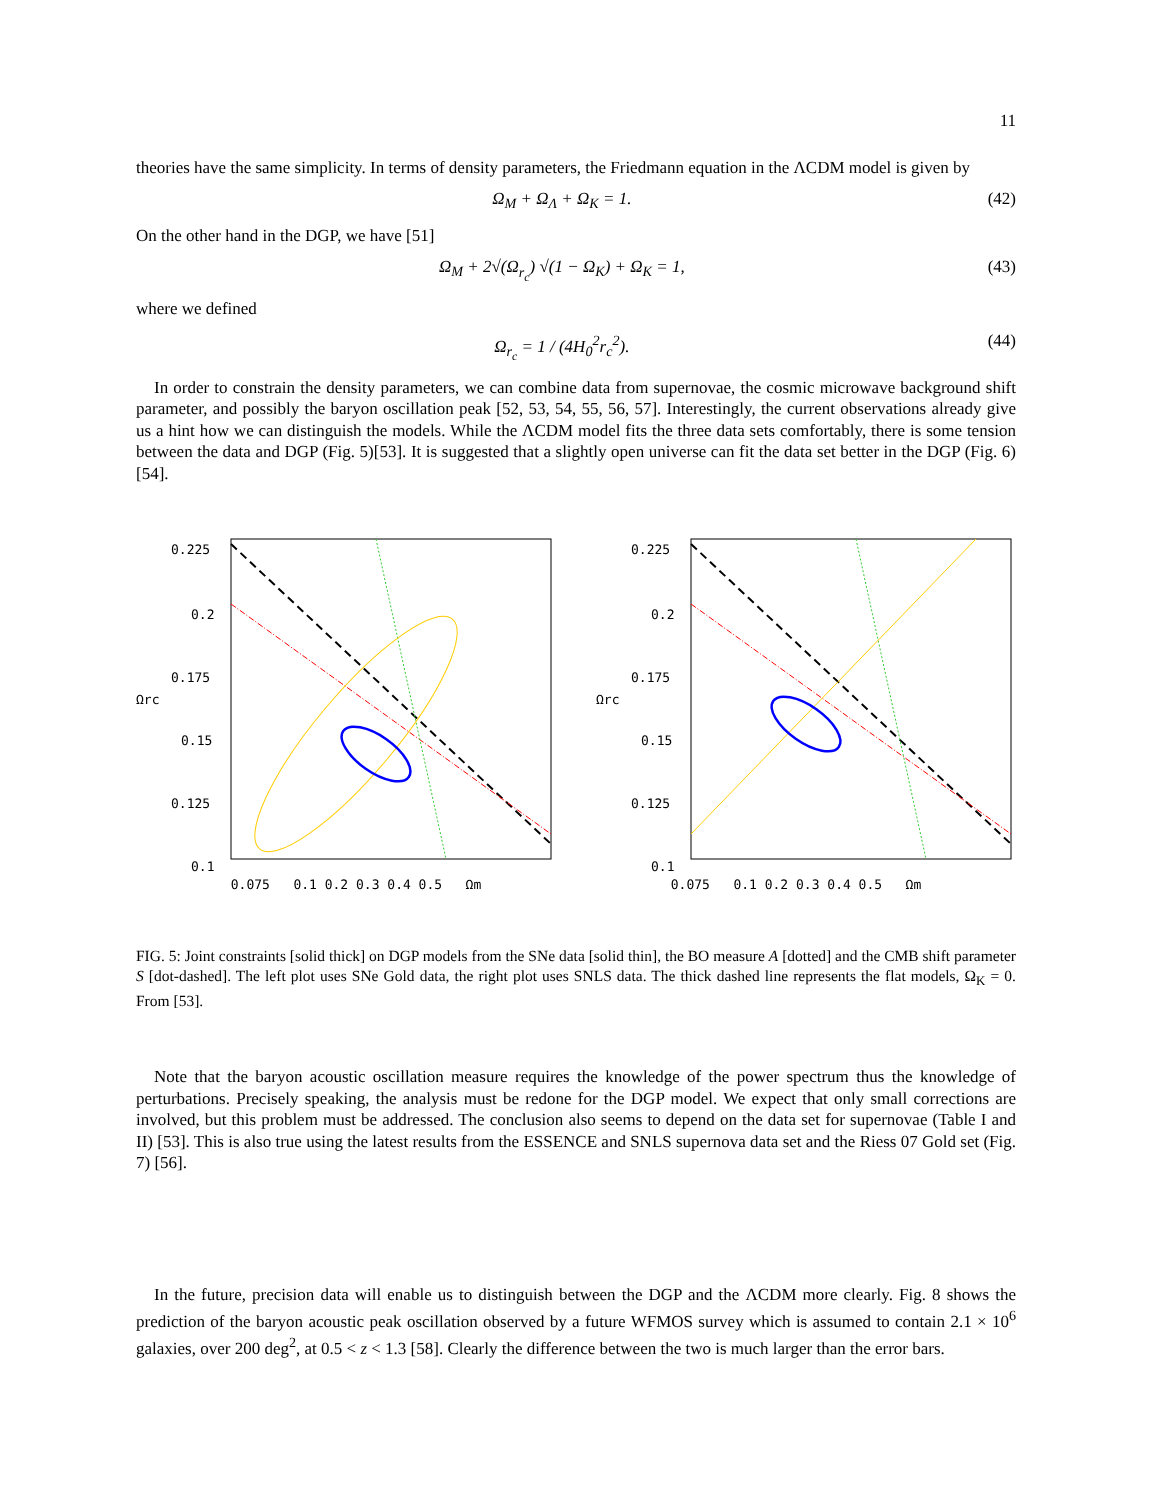11
theories have the same simplicity. In terms of density parameters, the Friedmann equation in the ΛCDM model is given by
Ω<sub>M</sub> + Ω<sub>Λ</sub> + Ω<sub>K</sub> = 1. (42)
On the other hand in the DGP, we have [51]
Ω<sub>M</sub> + 2√(Ω<sub>r<sub>c</sub></sub>) √(1 − Ω<sub>K</sub>) + Ω<sub>K</sub> = 1, (43)
where we defined
Ω<sub>r<sub>c</sub></sub> = 1 / (4H<sub>0</sub><sup>2</sup>r<sub>c</sub><sup>2</sup>). (44)
In order to constrain the density parameters, we can combine data from supernovae, the cosmic microwave background shift parameter, and possibly the baryon oscillation peak [52, 53, 54, 55, 56, 57]. Interestingly, the current observations already give us a hint how we can distinguish the models. While the ΛCDM model fits the three data sets comfortably, there is some tension between the data and DGP (Fig. 5)[53]. It is suggested that a slightly open universe can fit the data set better in the DGP (Fig. 6) [54].
Ωrc
0.225
0.2
0.175
0.15
0.125
0.1
Ωrc
0.225
0.2
0.175
0.15
0.125
0.1
0.075 0.1 0.2 0.3 0.4 0.5 Ωm 0.075 0.1 0.2 0.3 0.4 0.5 Ωm
FIG. 5: Joint constraints [solid thick] on DGP models from the SNe data [solid thin], the BO measure A [dotted] and the CMB shift parameter S [dot-dashed]. The left plot uses SNe Gold data, the right plot uses SNLS data. The thick dashed line represents the flat models, Ω<sub>K</sub> = 0. From [53].
Note that the baryon acoustic oscillation measure requires the knowledge of the power spectrum thus the knowledge of perturbations. Precisely speaking, the analysis must be redone for the DGP model. We expect that only small corrections are involved, but this problem must be addressed. The conclusion also seems to depend on the data set for supernovae (Table I and II) [53]. This is also true using the latest results from the ESSENCE and SNLS supernova data set and the Riess 07 Gold set (Fig. 7) [56].
In the future, precision data will enable us to distinguish between the DGP and the ΛCDM more clearly. Fig. 8 shows the prediction of the baryon acoustic peak oscillation observed by a future WFMOS survey which is assumed to contain 2.1 × 10<sup>6</sup> galaxies, over 200 deg<sup>2</sup>, at 0.5 < z < 1.3 [58]. Clearly the difference between the two is much larger than the error bars.